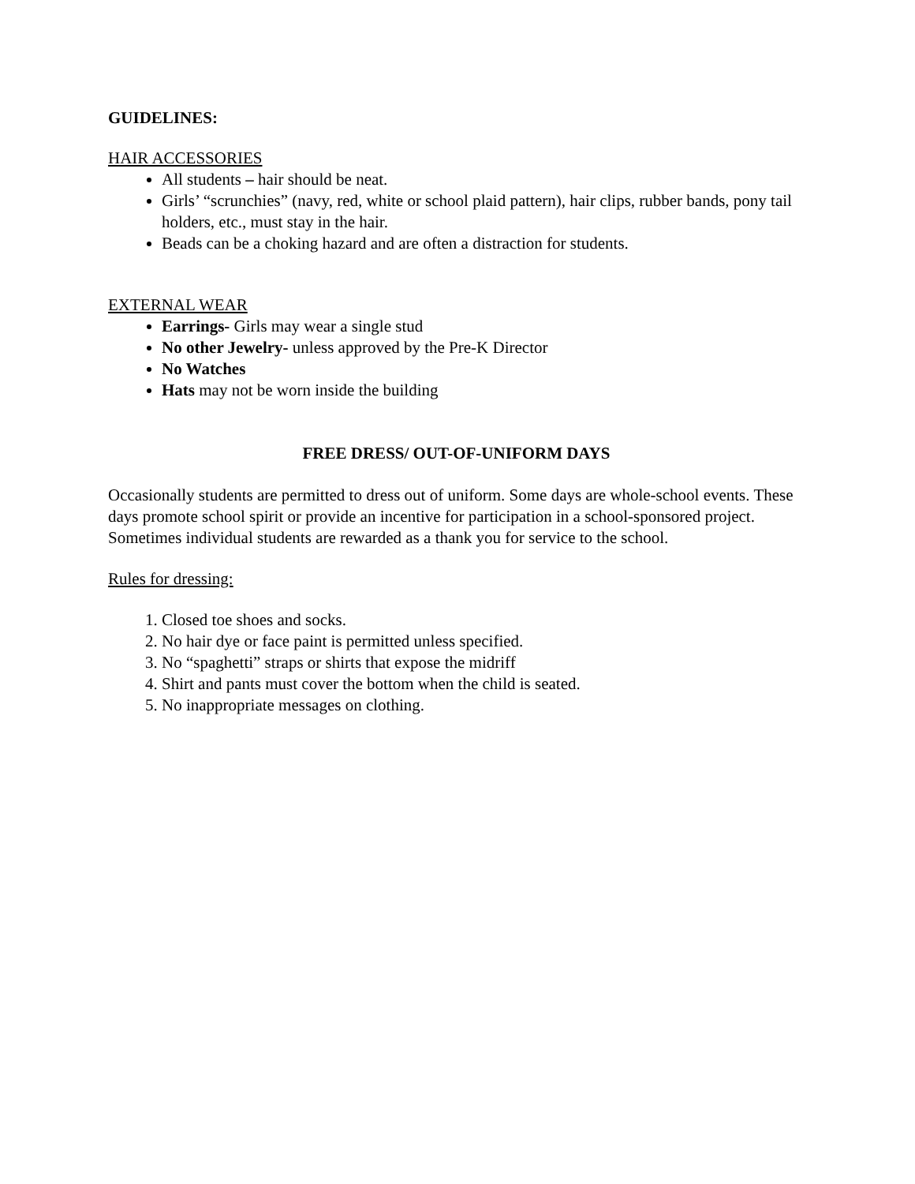GUIDELINES:
HAIR ACCESSORIES
All students – hair should be neat.
Girls’ “scrunchies” (navy, red, white or school plaid pattern), hair clips, rubber bands, pony tail holders, etc., must stay in the hair.
Beads can be a choking hazard and are often a distraction for students.
EXTERNAL WEAR
Earrings- Girls may wear a single stud
No other Jewelry- unless approved by the Pre-K Director
No Watches
Hats may not be worn inside the building
FREE DRESS/ OUT-OF-UNIFORM DAYS
Occasionally students are permitted to dress out of uniform. Some days are whole-school events. These days promote school spirit or provide an incentive for participation in a school-sponsored project. Sometimes individual students are rewarded as a thank you for service to the school.
Rules for dressing:
1. Closed toe shoes and socks.
2. No hair dye or face paint is permitted unless specified.
3. No “spaghetti” straps or shirts that expose the midriff
4. Shirt and pants must cover the bottom when the child is seated.
5. No inappropriate messages on clothing.